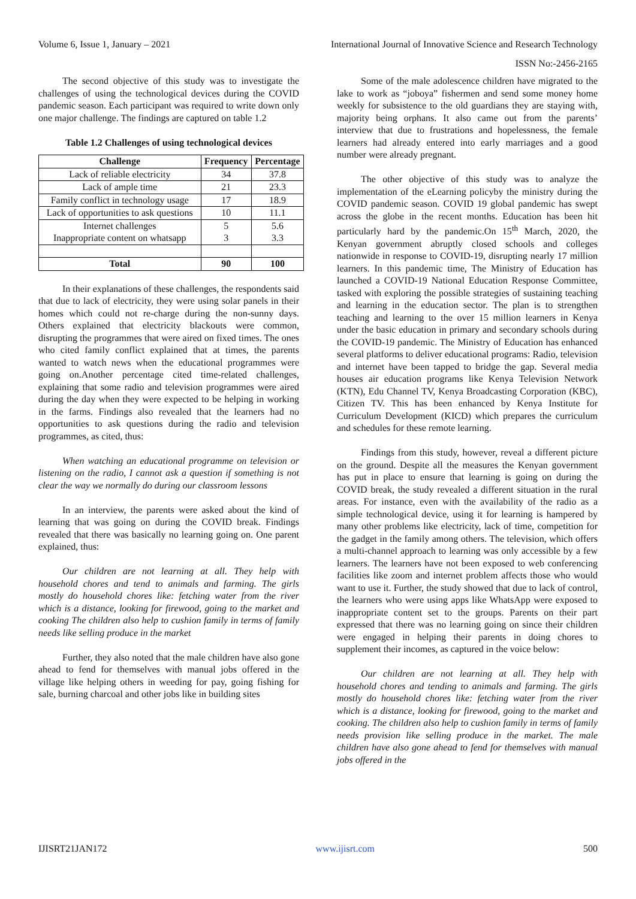Volume 6, Issue 1, January – 2021 International Journal of Innovative Science and Research Technology
ISSN No:-2456-2165
The second objective of this study was to investigate the challenges of using the technological devices during the COVID pandemic season. Each participant was required to write down only one major challenge. The findings are captured on table 1.2
Table 1.2 Challenges of using technological devices
| Challenge | Frequency | Percentage |
| --- | --- | --- |
| Lack of reliable electricity | 34 | 37.8 |
| Lack of ample time | 21 | 23.3 |
| Family conflict in technology usage | 17 | 18.9 |
| Lack of opportunities to ask questions | 10 | 11.1 |
| Internet challenges Inappropriate content on whatsapp | 5 3 | 5.6 3.3 |
| Total | 90 | 100 |
In their explanations of these challenges, the respondents said that due to lack of electricity, they were using solar panels in their homes which could not re-charge during the non-sunny days. Others explained that electricity blackouts were common, disrupting the programmes that were aired on fixed times. The ones who cited family conflict explained that at times, the parents wanted to watch news when the educational programmes were going on.Another percentage cited time-related challenges, explaining that some radio and television programmes were aired during the day when they were expected to be helping in working in the farms. Findings also revealed that the learners had no opportunities to ask questions during the radio and television programmes, as cited, thus:
When watching an educational programme on television or listening on the radio, I cannot ask a question if something is not clear the way we normally do during our classroom lessons
In an interview, the parents were asked about the kind of learning that was going on during the COVID break. Findings revealed that there was basically no learning going on. One parent explained, thus:
Our children are not learning at all. They help with household chores and tend to animals and farming. The girls mostly do household chores like: fetching water from the river which is a distance, looking for firewood, going to the market and cooking The children also help to cushion family in terms of family needs like selling produce in the market
Further, they also noted that the male children have also gone ahead to fend for themselves with manual jobs offered in the village like helping others in weeding for pay, going fishing for sale, burning charcoal and other jobs like in building sites
Some of the male adolescence children have migrated to the lake to work as “joboya” fishermen and send some money home weekly for subsistence to the old guardians they are staying with, majority being orphans. It also came out from the parents’ interview that due to frustrations and hopelessness, the female learners had already entered into early marriages and a good number were already pregnant.
The other objective of this study was to analyze the implementation of the eLearning policyby the ministry during the COVID pandemic season. COVID 19 global pandemic has swept across the globe in the recent months. Education has been hit particularly hard by the pandemic.On 15<sup>th</sup> March, 2020, the Kenyan government abruptly closed schools and colleges nationwide in response to COVID-19, disrupting nearly 17 million learners. In this pandemic time, The Ministry of Education has launched a COVID-19 National Education Response Committee, tasked with exploring the possible strategies of sustaining teaching and learning in the education sector. The plan is to strengthen teaching and learning to the over 15 million learners in Kenya under the basic education in primary and secondary schools during the COVID-19 pandemic. The Ministry of Education has enhanced several platforms to deliver educational programs: Radio, television and internet have been tapped to bridge the gap. Several media houses air education programs like Kenya Television Network (KTN), Edu Channel TV, Kenya Broadcasting Corporation (KBC), Citizen TV. This has been enhanced by Kenya Institute for Curriculum Development (KICD) which prepares the curriculum and schedules for these remote learning.
Findings from this study, however, reveal a different picture on the ground. Despite all the measures the Kenyan government has put in place to ensure that learning is going on during the COVID break, the study revealed a different situation in the rural areas. For instance, even with the availability of the radio as a simple technological device, using it for learning is hampered by many other problems like electricity, lack of time, competition for the gadget in the family among others. The television, which offers a multi-channel approach to learning was only accessible by a few learners. The learners have not been exposed to web conferencing facilities like zoom and internet problem affects those who would want to use it. Further, the study showed that due to lack of control, the learners who were using apps like WhatsApp were exposed to inappropriate content set to the groups. Parents on their part expressed that there was no learning going on since their children were engaged in helping their parents in doing chores to supplement their incomes, as captured in the voice below:
Our children are not learning at all. They help with household chores and tending to animals and farming. The girls mostly do household chores like: fetching water from the river which is a distance, looking for firewood, going to the market and cooking. The children also help to cushion family in terms of family needs provision like selling produce in the market. The male children have also gone ahead to fend for themselves with manual jobs offered in the
IJISRT21JAN172 www.ijisrt.com 500